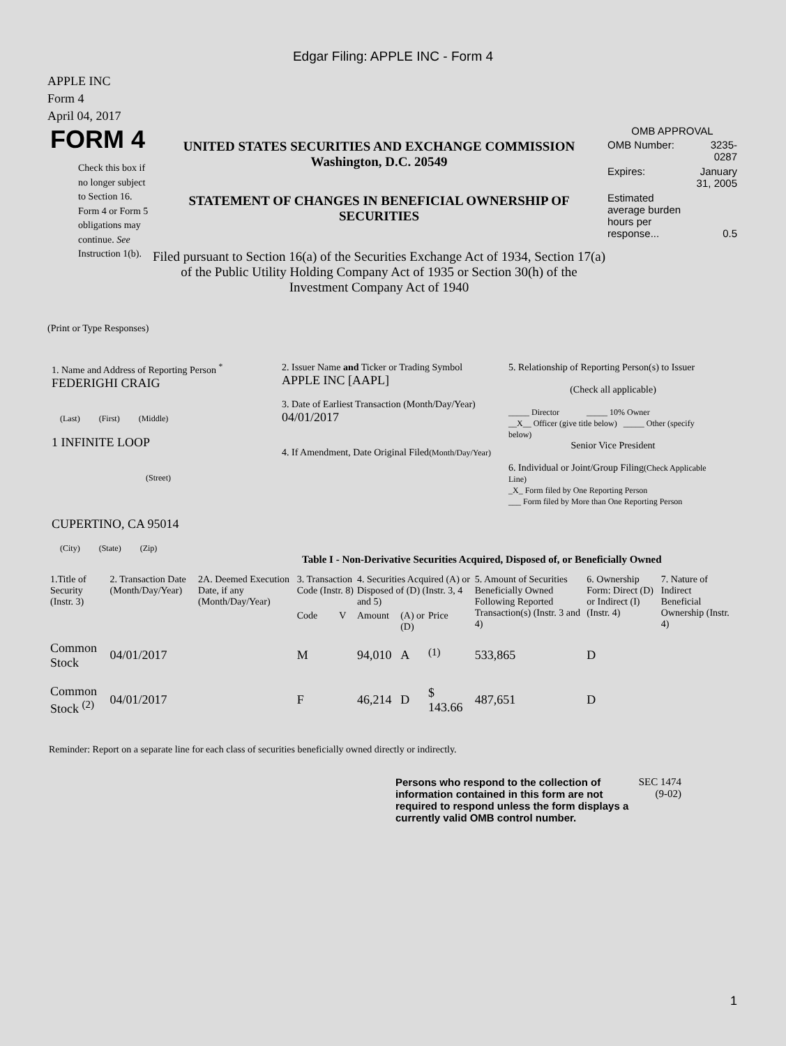Edgar Filing: APPLE INC - Form 4
APPLE INC
Form 4
April 04, 2017
FORM 4
Check this box if no longer subject to Section 16. Form 4 or Form 5 obligations may continue. See Instruction 1(b).
UNITED STATES SECURITIES AND EXCHANGE COMMISSION
Washington, D.C. 20549
STATEMENT OF CHANGES IN BENEFICIAL OWNERSHIP OF SECURITIES
Filed pursuant to Section 16(a) of the Securities Exchange Act of 1934, Section 17(a) of the Public Utility Holding Company Act of 1935 or Section 30(h) of the Investment Company Act of 1940
OMB APPROVAL
| OMB Number: | 3235-0287 |
| Expires: | January 31, 2005 |
| Estimated average burden hours per response... | 0.5 |
(Print or Type Responses)
1. Name and Address of Reporting Person <sup>*</sup>
FEDERIGHI CRAIG
(Last) (First) (Middle)
1 INFINITE LOOP
(Street)
CUPERTINO, CA 95014
(City) (State) (Zip)
2. Issuer Name and Ticker or Trading Symbol
APPLE INC [AAPL]
3. Date of Earliest Transaction (Month/Day/Year)
04/01/2017
4. If Amendment, Date Original Filed(Month/Day/Year)
5. Relationship of Reporting Person(s) to Issuer
(Check all applicable)
_____ Director _____ 10% Owner
__X__ Officer (give title below) _____ Other (specify below)
Senior Vice President
6. Individual or Joint/Group Filing(Check Applicable Line)
_X_ Form filed by One Reporting Person
___ Form filed by More than One Reporting Person
Table I - Non-Derivative Securities Acquired, Disposed of, or Beneficially Owned
| 1.Title of Security (Instr. 3) | 2. Transaction Date (Month/Day/Year) | 2A. Deemed Execution Date, if any (Month/Day/Year) | 3. Transaction Code (Instr. 8) | | 4. Securities Acquired (A) or Disposed of (D) (Instr. 3, 4 and 5) | | | 5. Amount of Securities Beneficially Owned Following Reported Transaction(s) (Instr. 3 and 4) | 6. Ownership Form: Direct (D) or Indirect (I) (Instr. 4) | 7. Nature of Indirect Beneficial Ownership (Instr. 4) |
| --- | --- | --- | --- | --- | --- | --- | --- | --- | --- | --- |
| | | | Code | V | Amount | (A) or (D) | Price | | | |
| Common Stock | 04/01/2017 | | M | | 94,010 | A | <sup>(1)</sup> | 533,865 | D | |
| Common Stock <sup>(2)</sup> | 04/01/2017 | | F | | 46,214 | D | $ 143.66 | 487,651 | D | |
Reminder: Report on a separate line for each class of securities beneficially owned directly or indirectly.
Persons who respond to the collection of information contained in this form are not required to respond unless the form displays a currently valid OMB control number.
SEC 1474 (9-02)
1